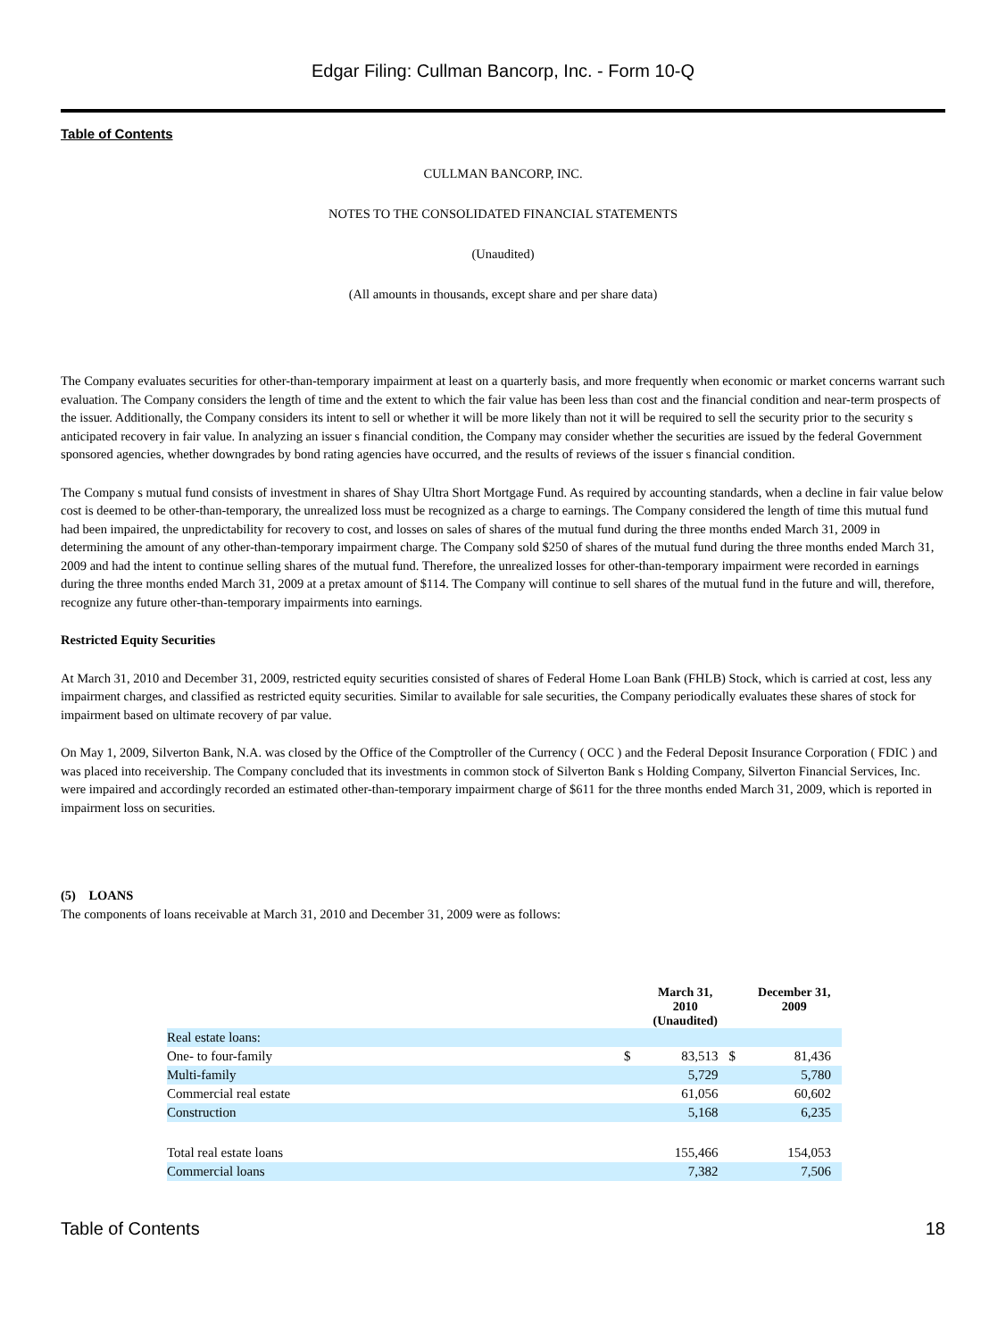Edgar Filing: Cullman Bancorp, Inc. - Form 10-Q
Table of Contents
CULLMAN BANCORP, INC.
NOTES TO THE CONSOLIDATED FINANCIAL STATEMENTS
(Unaudited)
(All amounts in thousands, except share and per share data)
The Company evaluates securities for other-than-temporary impairment at least on a quarterly basis, and more frequently when economic or market concerns warrant such evaluation. The Company considers the length of time and the extent to which the fair value has been less than cost and the financial condition and near-term prospects of the issuer. Additionally, the Company considers its intent to sell or whether it will be more likely than not it will be required to sell the security prior to the security s anticipated recovery in fair value. In analyzing an issuer s financial condition, the Company may consider whether the securities are issued by the federal Government sponsored agencies, whether downgrades by bond rating agencies have occurred, and the results of reviews of the issuer s financial condition.
The Company s mutual fund consists of investment in shares of Shay Ultra Short Mortgage Fund. As required by accounting standards, when a decline in fair value below cost is deemed to be other-than-temporary, the unrealized loss must be recognized as a charge to earnings. The Company considered the length of time this mutual fund had been impaired, the unpredictability for recovery to cost, and losses on sales of shares of the mutual fund during the three months ended March 31, 2009 in determining the amount of any other-than-temporary impairment charge. The Company sold $250 of shares of the mutual fund during the three months ended March 31, 2009 and had the intent to continue selling shares of the mutual fund. Therefore, the unrealized losses for other-than-temporary impairment were recorded in earnings during the three months ended March 31, 2009 at a pretax amount of $114. The Company will continue to sell shares of the mutual fund in the future and will, therefore, recognize any future other-than-temporary impairments into earnings.
Restricted Equity Securities
At March 31, 2010 and December 31, 2009, restricted equity securities consisted of shares of Federal Home Loan Bank (FHLB) Stock, which is carried at cost, less any impairment charges, and classified as restricted equity securities. Similar to available for sale securities, the Company periodically evaluates these shares of stock for impairment based on ultimate recovery of par value.
On May 1, 2009, Silverton Bank, N.A. was closed by the Office of the Comptroller of the Currency ( OCC ) and the Federal Deposit Insurance Corporation ( FDIC ) and was placed into receivership. The Company concluded that its investments in common stock of Silverton Bank s Holding Company, Silverton Financial Services, Inc. were impaired and accordingly recorded an estimated other-than-temporary impairment charge of $611 for the three months ended March 31, 2009, which is reported in impairment loss on securities.
(5) LOANS
The components of loans receivable at March 31, 2010 and December 31, 2009 were as follows:
| | | March 31, 2010 (Unaudited) | | December 31, 2009 |
| --- | --- | --- | --- | --- |
| Real estate loans: | | | | |
| One- to four-family | $ | 83,513 | $ | 81,436 |
| Multi-family | | 5,729 | | 5,780 |
| Commercial real estate | | 61,056 | | 60,602 |
| Construction | | 5,168 | | 6,235 |
| Total real estate loans | | 155,466 | | 154,053 |
| Commercial loans | | 7,382 | | 7,506 |
Table of Contents 18